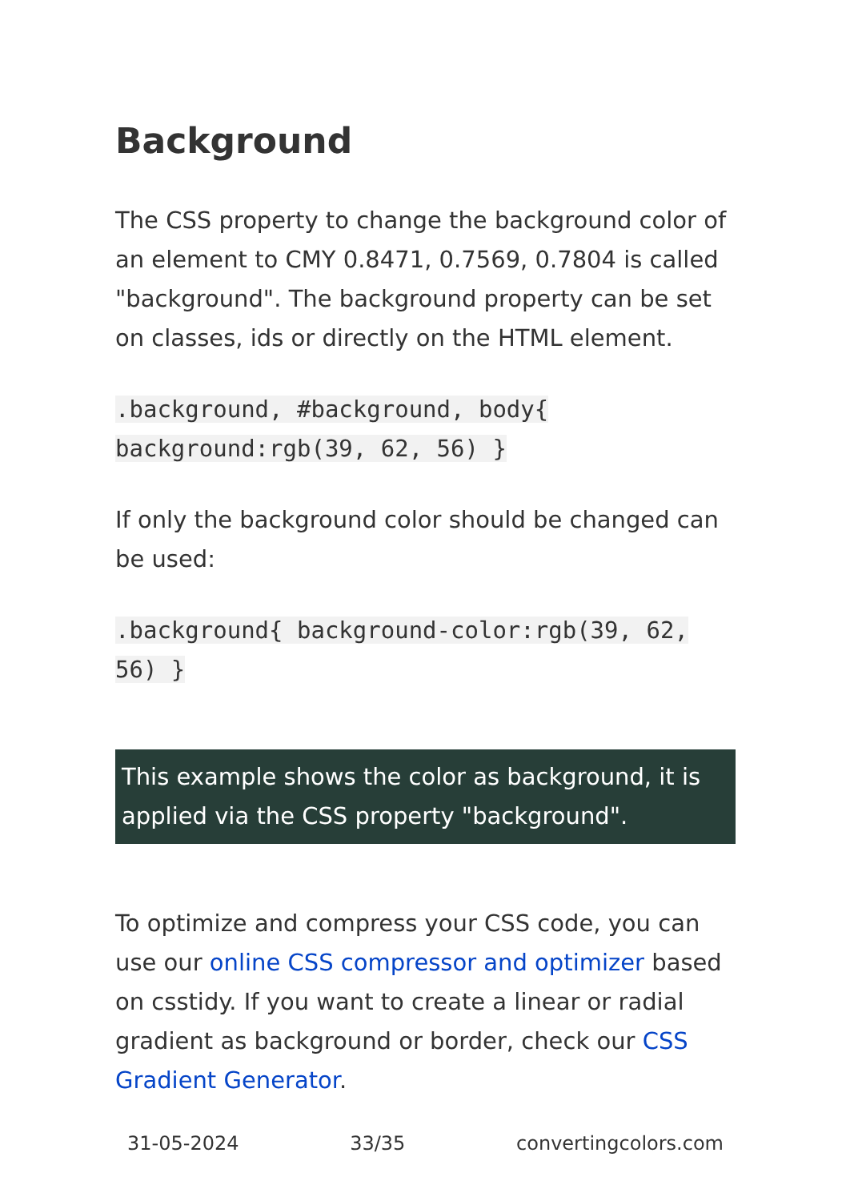Background
The CSS property to change the background color of an element to CMY 0.8471, 0.7569, 0.7804 is called "background". The background property can be set on classes, ids or directly on the HTML element.
.background, #background, body{ background:rgb(39, 62, 56) }
If only the background color should be changed can be used:
.background{ background-color:rgb(39, 62, 56) }
This example shows the color as background, it is applied via the CSS property "background".
To optimize and compress your CSS code, you can use our online CSS compressor and optimizer based on csstidy. If you want to create a linear or radial gradient as background or border, check our CSS Gradient Generator.
31-05-2024 33/35 convertingcolors.com